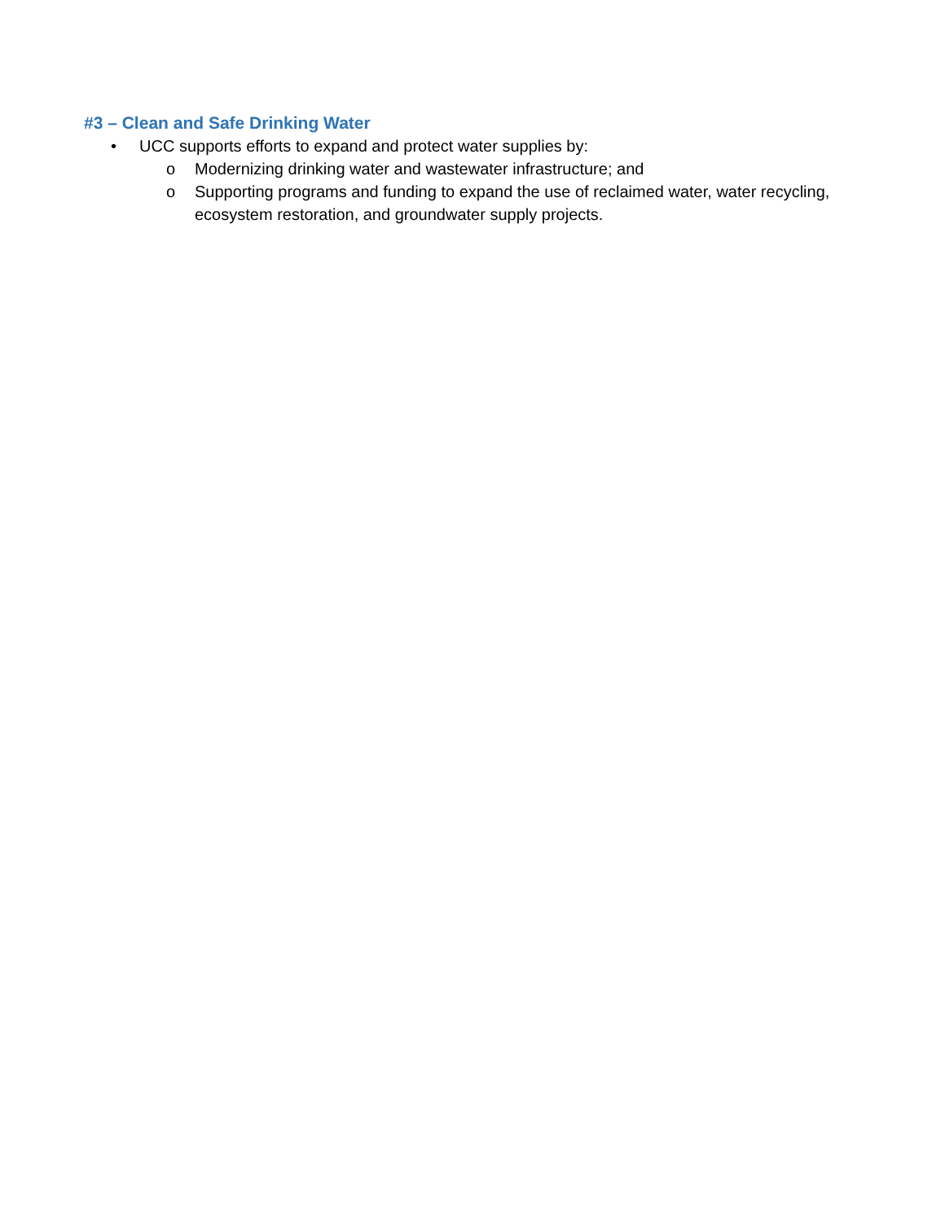#3 – Clean and Safe Drinking Water
• UCC supports efforts to expand and protect water supplies by:
o Modernizing drinking water and wastewater infrastructure; and
o Supporting programs and funding to expand the use of reclaimed water, water recycling, ecosystem restoration, and groundwater supply projects.